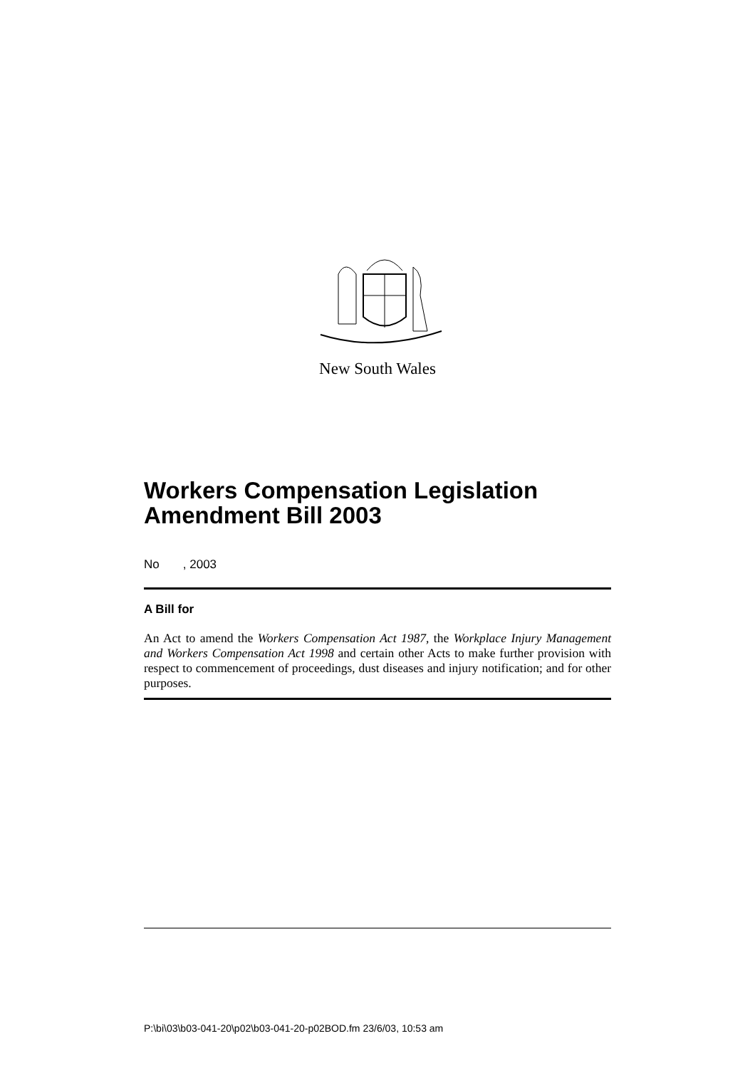New South Wales
Workers Compensation Legislation Amendment Bill 2003
No , 2003
A Bill for
An Act to amend the Workers Compensation Act 1987, the Workplace Injury Management and Workers Compensation Act 1998 and certain other Acts to make further provision with respect to commencement of proceedings, dust diseases and injury notification; and for other purposes.
P:\bi\03\b03-041-20\p02\b03-041-20-p02BOD.fm 23/6/03, 10:53 am